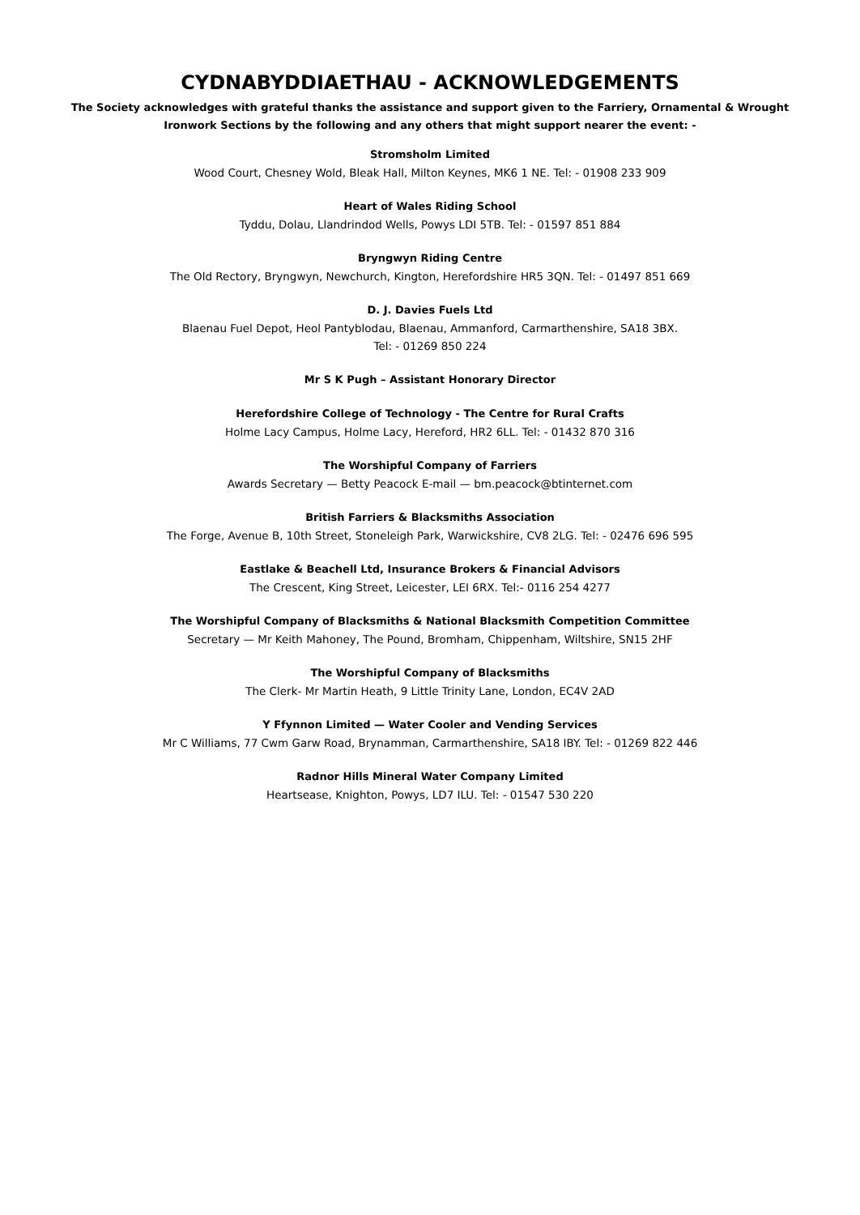CYDNABYDDIAETHAU - ACKNOWLEDGEMENTS
The Society acknowledges with grateful thanks the assistance and support given to the Farriery, Ornamental & Wrought
Ironwork Sections by the following and any others that might support nearer the event: -
Stromsholm Limited
Wood Court, Chesney Wold, Bleak Hall, Milton Keynes, MK6 1 NE. Tel: - 01908 233 909
Heart of Wales Riding School
Tyddu, Dolau, Llandrindod Wells, Powys LDI 5TB. Tel: - 01597 851 884
Bryngwyn Riding Centre
The Old Rectory, Bryngwyn, Newchurch, Kington, Herefordshire HR5 3QN. Tel: - 01497 851 669
D. J. Davies Fuels Ltd
Blaenau Fuel Depot, Heol Pantyblodau, Blaenau, Ammanford, Carmarthenshire, SA18 3BX.
Tel: - 01269 850 224
Mr S K Pugh – Assistant Honorary Director
Herefordshire College of Technology - The Centre for Rural Crafts
Holme Lacy Campus, Holme Lacy, Hereford, HR2 6LL. Tel: - 01432 870 316
The Worshipful Company of Farriers
Awards Secretary — Betty Peacock E-mail — bm.peacock@btinternet.com
British Farriers & Blacksmiths Association
The Forge, Avenue B, 10th Street, Stoneleigh Park, Warwickshire, CV8 2LG. Tel: - 02476 696 595
Eastlake & Beachell Ltd, Insurance Brokers & Financial Advisors
The Crescent, King Street, Leicester, LEI 6RX. Tel:- 0116 254 4277
The Worshipful Company of Blacksmiths & National Blacksmith Competition Committee
Secretary — Mr Keith Mahoney, The Pound, Bromham, Chippenham, Wiltshire, SN15 2HF
The Worshipful Company of Blacksmiths
The Clerk- Mr Martin Heath, 9 Little Trinity Lane, London, EC4V 2AD
Y Ffynnon Limited — Water Cooler and Vending Services
Mr C Williams, 77 Cwm Garw Road, Brynamman, Carmarthenshire, SA18 IBY. Tel: - 01269 822 446
Radnor Hills Mineral Water Company Limited
Heartsease, Knighton, Powys, LD7 ILU. Tel: - 01547 530 220